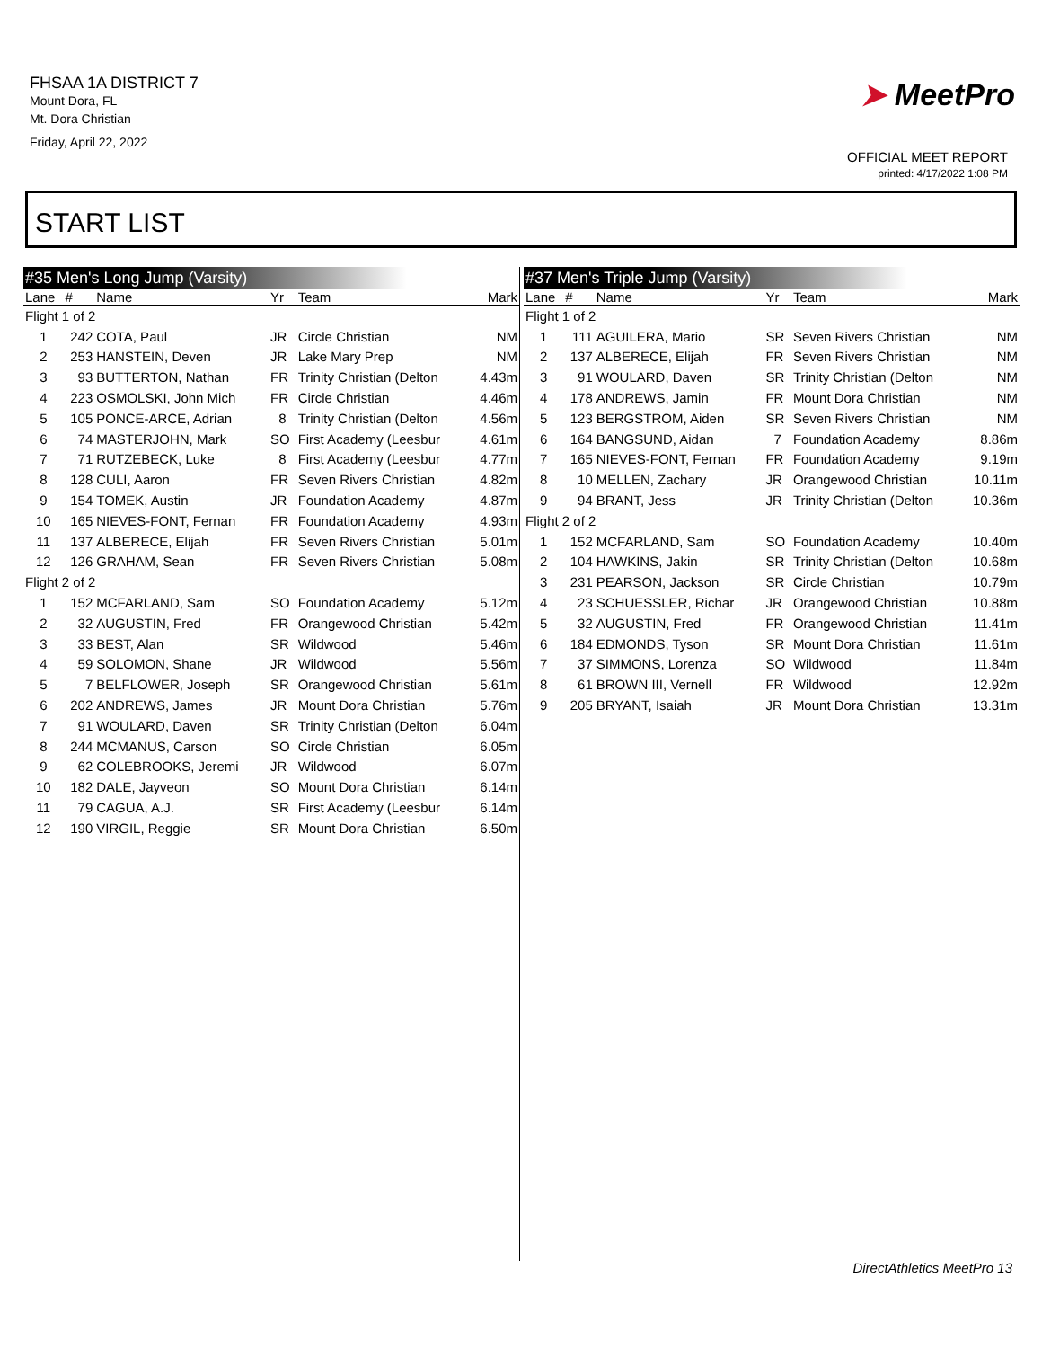FHSAA 1A DISTRICT 7
Mount Dora, FL
Mt. Dora Christian
Friday, April 22, 2022
➤ MeetPro
OFFICIAL MEET REPORT
printed: 4/17/2022 1:08 PM
START LIST
#35 Men's Long Jump (Varsity)
| Lane | # | Name | Yr | Team | Mark |
| --- | --- | --- | --- | --- | --- |
| Flight 1 of 2 | | | | | |
| 1 | 242 | COTA, Paul | JR | Circle Christian | NM |
| 2 | 253 | HANSTEIN, Deven | JR | Lake Mary Prep | NM |
| 3 | 93 | BUTTERTON, Nathan | FR | Trinity Christian (Delton | 4.43m |
| 4 | 223 | OSMOLSKI, John Mich | FR | Circle Christian | 4.46m |
| 5 | 105 | PONCE-ARCE, Adrian | 8 | Trinity Christian (Delton | 4.56m |
| 6 | 74 | MASTERJOHN, Mark | SO | First Academy (Leesbur | 4.61m |
| 7 | 71 | RUTZEBECK, Luke | 8 | First Academy (Leesbur | 4.77m |
| 8 | 128 | CULI, Aaron | FR | Seven Rivers Christian | 4.82m |
| 9 | 154 | TOMEK, Austin | JR | Foundation Academy | 4.87m |
| 10 | 165 | NIEVES-FONT, Fernan | FR | Foundation Academy | 4.93m |
| 11 | 137 | ALBERECE, Elijah | FR | Seven Rivers Christian | 5.01m |
| 12 | 126 | GRAHAM, Sean | FR | Seven Rivers Christian | 5.08m |
| Flight 2 of 2 | | | | | |
| 1 | 152 | MCFARLAND, Sam | SO | Foundation Academy | 5.12m |
| 2 | 32 | AUGUSTIN, Fred | FR | Orangewood Christian | 5.42m |
| 3 | 33 | BEST, Alan | SR | Wildwood | 5.46m |
| 4 | 59 | SOLOMON, Shane | JR | Wildwood | 5.56m |
| 5 | 7 | BELFLOWER, Joseph | SR | Orangewood Christian | 5.61m |
| 6 | 202 | ANDREWS, James | JR | Mount Dora Christian | 5.76m |
| 7 | 91 | WOULARD, Daven | SR | Trinity Christian (Delton | 6.04m |
| 8 | 244 | MCMANUS, Carson | SO | Circle Christian | 6.05m |
| 9 | 62 | COLEBROOKS, Jeremi | JR | Wildwood | 6.07m |
| 10 | 182 | DALE, Jayveon | SO | Mount Dora Christian | 6.14m |
| 11 | 79 | CAGUA, A.J. | SR | First Academy (Leesbur | 6.14m |
| 12 | 190 | VIRGIL, Reggie | SR | Mount Dora Christian | 6.50m |
#37 Men's Triple Jump (Varsity)
| Lane | # | Name | Yr | Team | Mark |
| --- | --- | --- | --- | --- | --- |
| Flight 1 of 2 | | | | | |
| 1 | 111 | AGUILERA, Mario | SR | Seven Rivers Christian | NM |
| 2 | 137 | ALBERECE, Elijah | FR | Seven Rivers Christian | NM |
| 3 | 91 | WOULARD, Daven | SR | Trinity Christian (Delton | NM |
| 4 | 178 | ANDREWS, Jamin | FR | Mount Dora Christian | NM |
| 5 | 123 | BERGSTROM, Aiden | SR | Seven Rivers Christian | NM |
| 6 | 164 | BANGSUND, Aidan | 7 | Foundation Academy | 8.86m |
| 7 | 165 | NIEVES-FONT, Fernan | FR | Foundation Academy | 9.19m |
| 8 | 10 | MELLEN, Zachary | JR | Orangewood Christian | 10.11m |
| 9 | 94 | BRANT, Jess | JR | Trinity Christian (Delton | 10.36m |
| Flight 2 of 2 | | | | | |
| 1 | 152 | MCFARLAND, Sam | SO | Foundation Academy | 10.40m |
| 2 | 104 | HAWKINS, Jakin | SR | Trinity Christian (Delton | 10.68m |
| 3 | 231 | PEARSON, Jackson | SR | Circle Christian | 10.79m |
| 4 | 23 | SCHUESSLER, Richar | JR | Orangewood Christian | 10.88m |
| 5 | 32 | AUGUSTIN, Fred | FR | Orangewood Christian | 11.41m |
| 6 | 184 | EDMONDS, Tyson | SR | Mount Dora Christian | 11.61m |
| 7 | 37 | SIMMONS, Lorenza | SO | Wildwood | 11.84m |
| 8 | 61 | BROWN III, Vernell | FR | Wildwood | 12.92m |
| 9 | 205 | BRYANT, Isaiah | JR | Mount Dora Christian | 13.31m |
DirectAthletics MeetPro 13